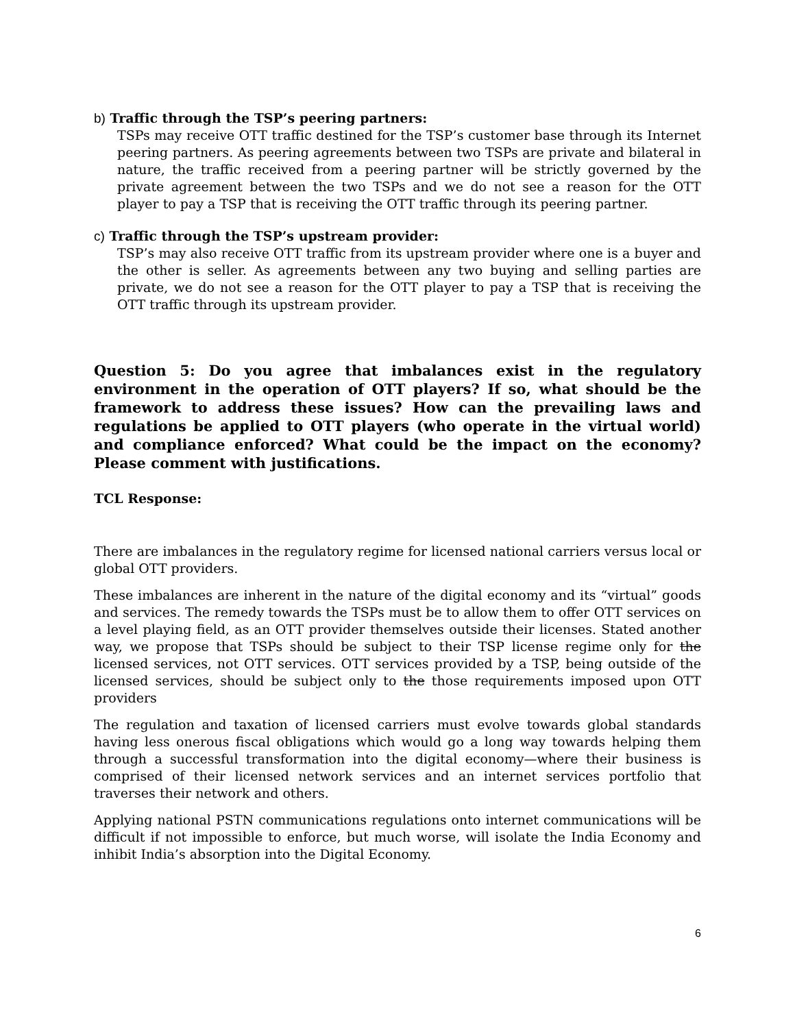b) Traffic through the TSP’s peering partners:
TSPs may receive OTT traffic destined for the TSP’s customer base through its Internet peering partners. As peering agreements between two TSPs are private and bilateral in nature, the traffic received from a peering partner will be strictly governed by the private agreement between the two TSPs and we do not see a reason for the OTT player to pay a TSP that is receiving the OTT traffic through its peering partner.
c) Traffic through the TSP’s upstream provider:
TSP’s may also receive OTT traffic from its upstream provider where one is a buyer and the other is seller. As agreements between any two buying and selling parties are private, we do not see a reason for the OTT player to pay a TSP that is receiving the OTT traffic through its upstream provider.
Question 5: Do you agree that imbalances exist in the regulatory environment in the operation of OTT players? If so, what should be the framework to address these issues? How can the prevailing laws and regulations be applied to OTT players (who operate in the virtual world) and compliance enforced? What could be the impact on the economy? Please comment with justifications.
TCL Response:
There are imbalances in the regulatory regime for licensed national carriers versus local or global OTT providers.
These imbalances are inherent in the nature of the digital economy and its “virtual” goods and services. The remedy towards the TSPs must be to allow them to offer OTT services on a level playing field, as an OTT provider themselves outside their licenses. Stated another way, we propose that TSPs should be subject to their TSP license regime only for the licensed services, not OTT services. OTT services provided by a TSP, being outside of the licensed services, should be subject only to the those requirements imposed upon OTT providers
The regulation and taxation of licensed carriers must evolve towards global standards having less onerous fiscal obligations which would go a long way towards helping them through a successful transformation into the digital economy—where their business is comprised of their licensed network services and an internet services portfolio that traverses their network and others.
Applying national PSTN communications regulations onto internet communications will be difficult if not impossible to enforce, but much worse, will isolate the India Economy and inhibit India’s absorption into the Digital Economy.
6